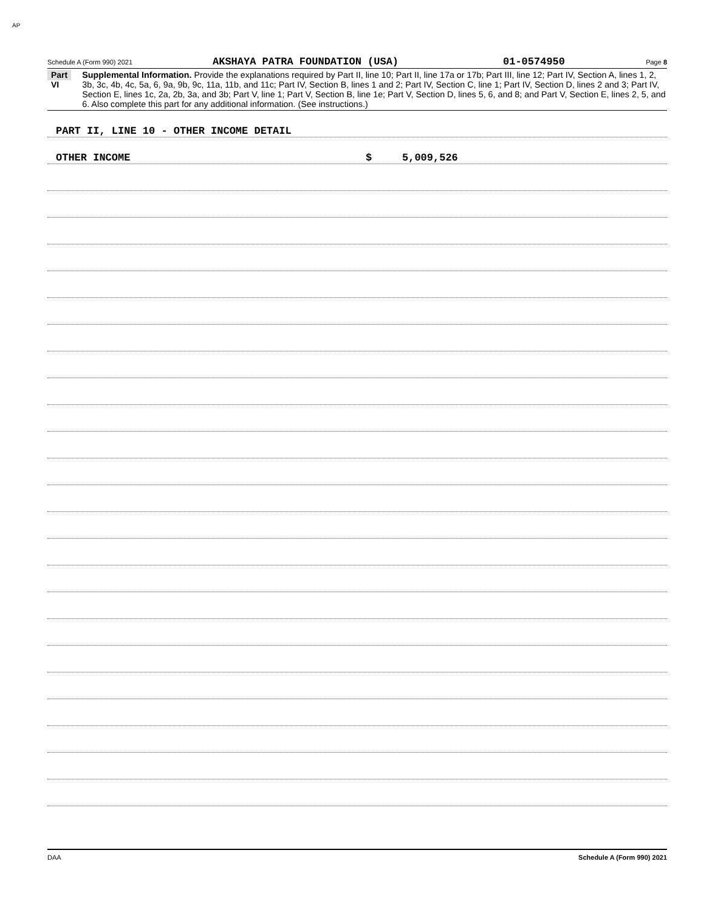AP
Schedule A (Form 990) 2021 AKSHAYA PATRA FOUNDATION (USA) 01-0574950 Page 8
Part VI
Supplemental Information. Provide the explanations required by Part II, line 10; Part II, line 17a or 17b; Part III, line 12; Part IV, Section A, lines 1, 2, 3b, 3c, 4b, 4c, 5a, 6, 9a, 9b, 9c, 11a, 11b, and 11c; Part IV, Section B, lines 1 and 2; Part IV, Section C, line 1; Part IV, Section D, lines 2 and 3; Part IV, Section E, lines 1c, 2a, 2b, 3a, and 3b; Part V, line 1; Part V, Section B, line 1e; Part V, Section D, lines 5, 6, and 8; and Part V, Section E, lines 2, 5, and 6. Also complete this part for any additional information. (See instructions.)
PART II, LINE 10 - OTHER INCOME DETAIL
OTHER INCOME $ 5,009,526
DAA Schedule A (Form 990) 2021